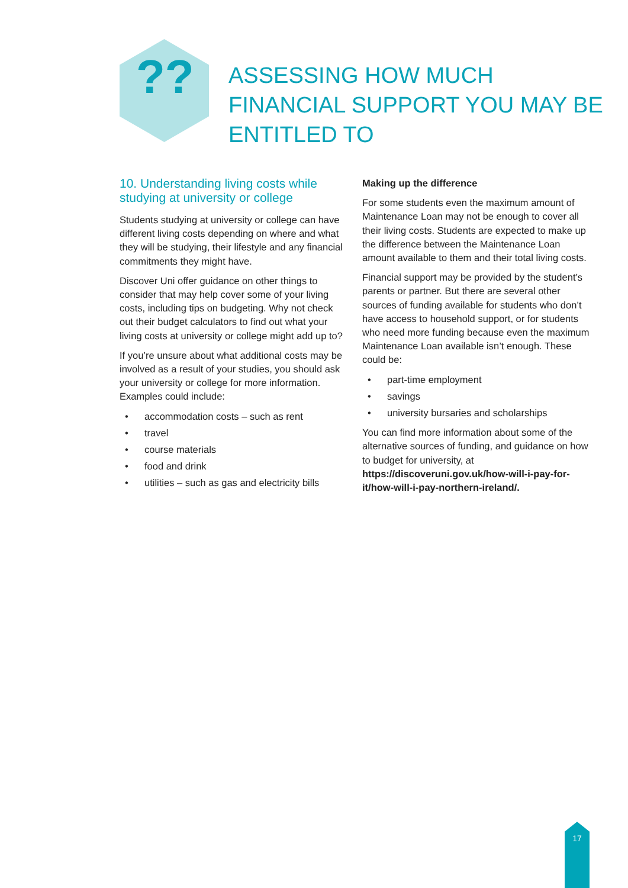??
ASSESSING HOW MUCH FINANCIAL SUPPORT YOU MAY BE ENTITLED TO
10. Understanding living costs while studying at university or college
Students studying at university or college can have different living costs depending on where and what they will be studying, their lifestyle and any financial commitments they might have.
Discover Uni offer guidance on other things to consider that may help cover some of your living costs, including tips on budgeting. Why not check out their budget calculators to find out what your living costs at university or college might add up to?
If you’re unsure about what additional costs may be involved as a result of your studies, you should ask your university or college for more information. Examples could include:
• accommodation costs – such as rent
• travel
• course materials
• food and drink
• utilities – such as gas and electricity bills
Making up the difference
For some students even the maximum amount of Maintenance Loan may not be enough to cover all their living costs. Students are expected to make up the difference between the Maintenance Loan amount available to them and their total living costs.
Financial support may be provided by the student’s parents or partner. But there are several other sources of funding available for students who don’t have access to household support, or for students who need more funding because even the maximum Maintenance Loan available isn’t enough. These could be:
• part-time employment
• savings
• university bursaries and scholarships
You can find more information about some of the alternative sources of funding, and guidance on how to budget for university, at https://discoveruni.gov.uk/how-will-i-pay-for-it/how-will-i-pay-northern-ireland/.
17